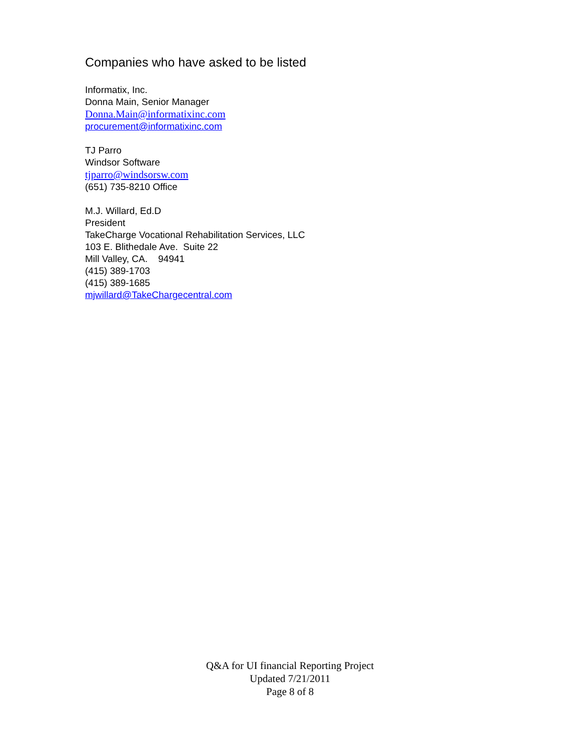Companies who have asked to be listed
Informatix, Inc.
Donna Main, Senior Manager
Donna.Main@informatixinc.com
procurement@informatixinc.com
TJ Parro
Windsor Software
tjparro@windsorsw.com
(651) 735-8210 Office
M.J. Willard, Ed.D
President
TakeCharge Vocational Rehabilitation Services, LLC
103 E. Blithedale Ave. Suite 22
Mill Valley, CA. 94941
(415) 389-1703
(415) 389-1685
mjwillard@TakeChargecentral.com
Q&A for UI financial Reporting Project
Updated 7/21/2011
Page 8 of 8